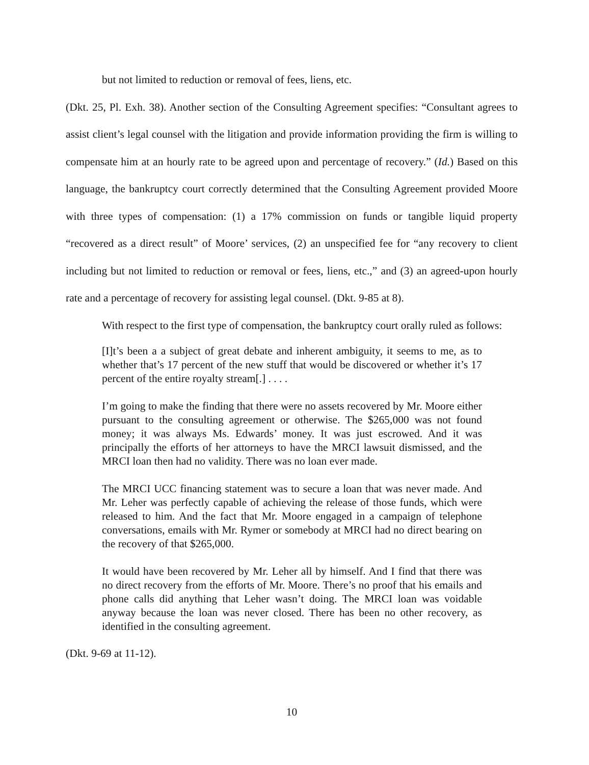but not limited to reduction or removal of fees, liens, etc.
(Dkt. 25, Pl. Exh. 38). Another section of the Consulting Agreement specifies: “Consultant agrees to assist client’s legal counsel with the litigation and provide information providing the firm is willing to compensate him at an hourly rate to be agreed upon and percentage of recovery.” (Id.) Based on this language, the bankruptcy court correctly determined that the Consulting Agreement provided Moore with three types of compensation: (1) a 17% commission on funds or tangible liquid property “recovered as a direct result” of Moore’ services, (2) an unspecified fee for “any recovery to client including but not limited to reduction or removal or fees, liens, etc.,” and (3) an agreed-upon hourly rate and a percentage of recovery for assisting legal counsel. (Dkt. 9-85 at 8).
With respect to the first type of compensation, the bankruptcy court orally ruled as follows:
[I]t’s been a a subject of great debate and inherent ambiguity, it seems to me, as to whether that’s 17 percent of the new stuff that would be discovered or whether it’s 17 percent of the entire royalty stream[.] . . . .
I’m going to make the finding that there were no assets recovered by Mr. Moore either pursuant to the consulting agreement or otherwise. The $265,000 was not found money; it was always Ms. Edwards’ money. It was just escrowed. And it was principally the efforts of her attorneys to have the MRCI lawsuit dismissed, and the MRCI loan then had no validity. There was no loan ever made.
The MRCI UCC financing statement was to secure a loan that was never made. And Mr. Leher was perfectly capable of achieving the release of those funds, which were released to him. And the fact that Mr. Moore engaged in a campaign of telephone conversations, emails with Mr. Rymer or somebody at MRCI had no direct bearing on the recovery of that $265,000.
It would have been recovered by Mr. Leher all by himself. And I find that there was no direct recovery from the efforts of Mr. Moore. There’s no proof that his emails and phone calls did anything that Leher wasn’t doing. The MRCI loan was voidable anyway because the loan was never closed. There has been no other recovery, as identified in the consulting agreement.
(Dkt. 9-69 at 11-12).
10